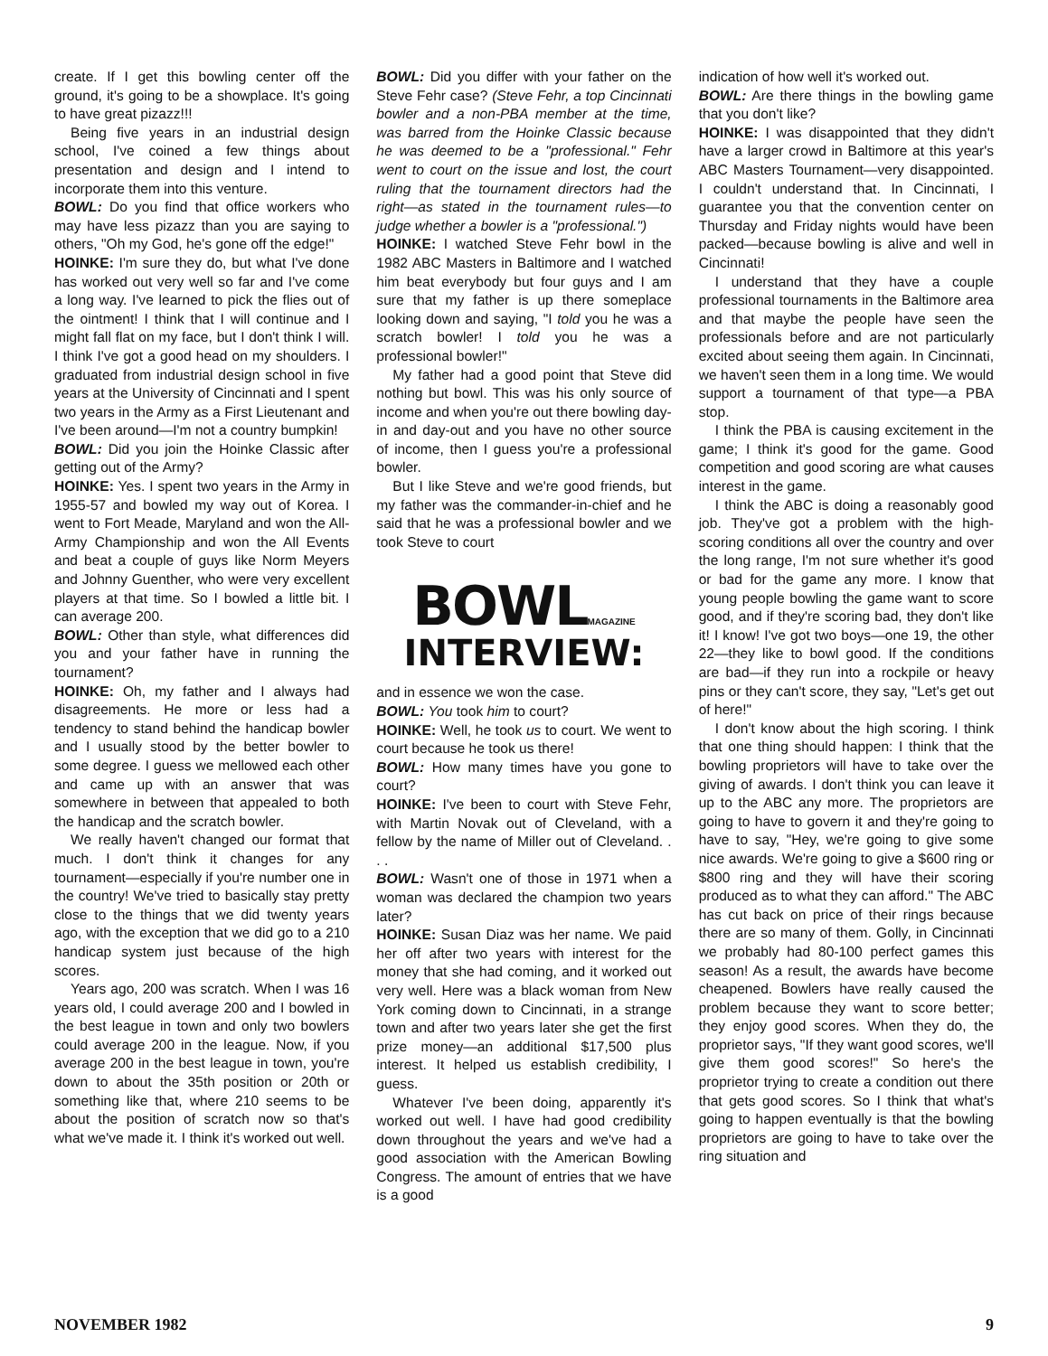create. If I get this bowling center off the ground, it's going to be a showplace. It's going to have great pizazz!!!
Being five years in an industrial design school, I've coined a few things about presentation and design and I intend to incorporate them into this venture.
BOWL: Do you find that office workers who may have less pizazz than you are saying to others, "Oh my God, he's gone off the edge!"
HOINKE: I'm sure they do, but what I've done has worked out very well so far and I've come a long way. I've learned to pick the flies out of the ointment! I think that I will continue and I might fall flat on my face, but I don't think I will. I think I've got a good head on my shoulders. I graduated from industrial design school in five years at the University of Cincinnati and I spent two years in the Army as a First Lieutenant and I've been around—I'm not a country bumpkin!
BOWL: Did you join the Hoinke Classic after getting out of the Army?
HOINKE: Yes. I spent two years in the Army in 1955-57 and bowled my way out of Korea. I went to Fort Meade, Maryland and won the All-Army Championship and won the All Events and beat a couple of guys like Norm Meyers and Johnny Guenther, who were very excellent players at that time. So I bowled a little bit. I can average 200.
BOWL: Other than style, what differences did you and your father have in running the tournament?
HOINKE: Oh, my father and I always had disagreements. He more or less had a tendency to stand behind the handicap bowler and I usually stood by the better bowler to some degree. I guess we mellowed each other and came up with an answer that was somewhere in between that appealed to both the handicap and the scratch bowler.
We really haven't changed our format that much. I don't think it changes for any tournament—especially if you're number one in the country! We've tried to basically stay pretty close to the things that we did twenty years ago, with the exception that we did go to a 210 handicap system just because of the high scores.
Years ago, 200 was scratch. When I was 16 years old, I could average 200 and I bowled in the best league in town and only two bowlers could average 200 in the league. Now, if you average 200 in the best league in town, you're down to about the 35th position or 20th or something like that, where 210 seems to be about the position of scratch now so that's what we've made it. I think it's worked out well.
BOWL: Did you differ with your father on the Steve Fehr case? (Steve Fehr, a top Cincinnati bowler and a non-PBA member at the time, was barred from the Hoinke Classic because he was deemed to be a "professional." Fehr went to court on the issue and lost, the court ruling that the tournament directors had the right—as stated in the tournament rules—to judge whether a bowler is a "professional.")
HOINKE: I watched Steve Fehr bowl in the 1982 ABC Masters in Baltimore and I watched him beat everybody but four guys and I am sure that my father is up there someplace looking down and saying, "I told you he was a scratch bowler! I told you he was a professional bowler!"
My father had a good point that Steve did nothing but bowl. This was his only source of income and when you're out there bowling day-in and day-out and you have no other source of income, then I guess you're a professional bowler.
But I like Steve and we're good friends, but my father was the commander-in-chief and he said that he was a professional bowler and we took Steve to court
BOWL MAGAZINE
INTERVIEW:
and in essence we won the case.
BOWL: You took him to court?
HOINKE: Well, he took us to court. We went to court because he took us there!
BOWL: How many times have you gone to court?
HOINKE: I've been to court with Steve Fehr, with Martin Novak out of Cleveland, with a fellow by the name of Miller out of Cleveland. . . .
BOWL: Wasn't one of those in 1971 when a woman was declared the champion two years later?
HOINKE: Susan Diaz was her name. We paid her off after two years with interest for the money that she had coming, and it worked out very well. Here was a black woman from New York coming down to Cincinnati, in a strange town and after two years later she get the first prize money—an additional $17,500 plus interest. It helped us establish credibility, I guess.
Whatever I've been doing, apparently it's worked out well. I have had good credibility down throughout the years and we've had a good association with the American Bowling Congress. The amount of entries that we have is a good
indication of how well it's worked out.
BOWL: Are there things in the bowling game that you don't like?
HOINKE: I was disappointed that they didn't have a larger crowd in Baltimore at this year's ABC Masters Tournament—very disappointed. I couldn't understand that. In Cincinnati, I guarantee you that the convention center on Thursday and Friday nights would have been packed—because bowling is alive and well in Cincinnati!
I understand that they have a couple professional tournaments in the Baltimore area and that maybe the people have seen the professionals before and are not particularly excited about seeing them again. In Cincinnati, we haven't seen them in a long time. We would support a tournament of that type—a PBA stop.
I think the PBA is causing excitement in the game; I think it's good for the game. Good competition and good scoring are what causes interest in the game.
I think the ABC is doing a reasonably good job. They've got a problem with the high-scoring conditions all over the country and over the long range, I'm not sure whether it's good or bad for the game any more. I know that young people bowling the game want to score good, and if they're scoring bad, they don't like it! I know! I've got two boys—one 19, the other 22—they like to bowl good. If the conditions are bad—if they run into a rockpile or heavy pins or they can't score, they say, "Let's get out of here!"
I don't know about the high scoring. I think that one thing should happen: I think that the bowling proprietors will have to take over the giving of awards. I don't think you can leave it up to the ABC any more. The proprietors are going to have to govern it and they're going to have to say, "Hey, we're going to give some nice awards. We're going to give a $600 ring or $800 ring and they will have their scoring produced as to what they can afford." The ABC has cut back on price of their rings because there are so many of them. Golly, in Cincinnati we probably had 80-100 perfect games this season! As a result, the awards have become cheapened. Bowlers have really caused the problem because they want to score better; they enjoy good scores. When they do, the proprietor says, "If they want good scores, we'll give them good scores!" So here's the proprietor trying to create a condition out there that gets good scores. So I think that what's going to happen eventually is that the bowling proprietors are going to have to take over the ring situation and
NOVEMBER 1982 9